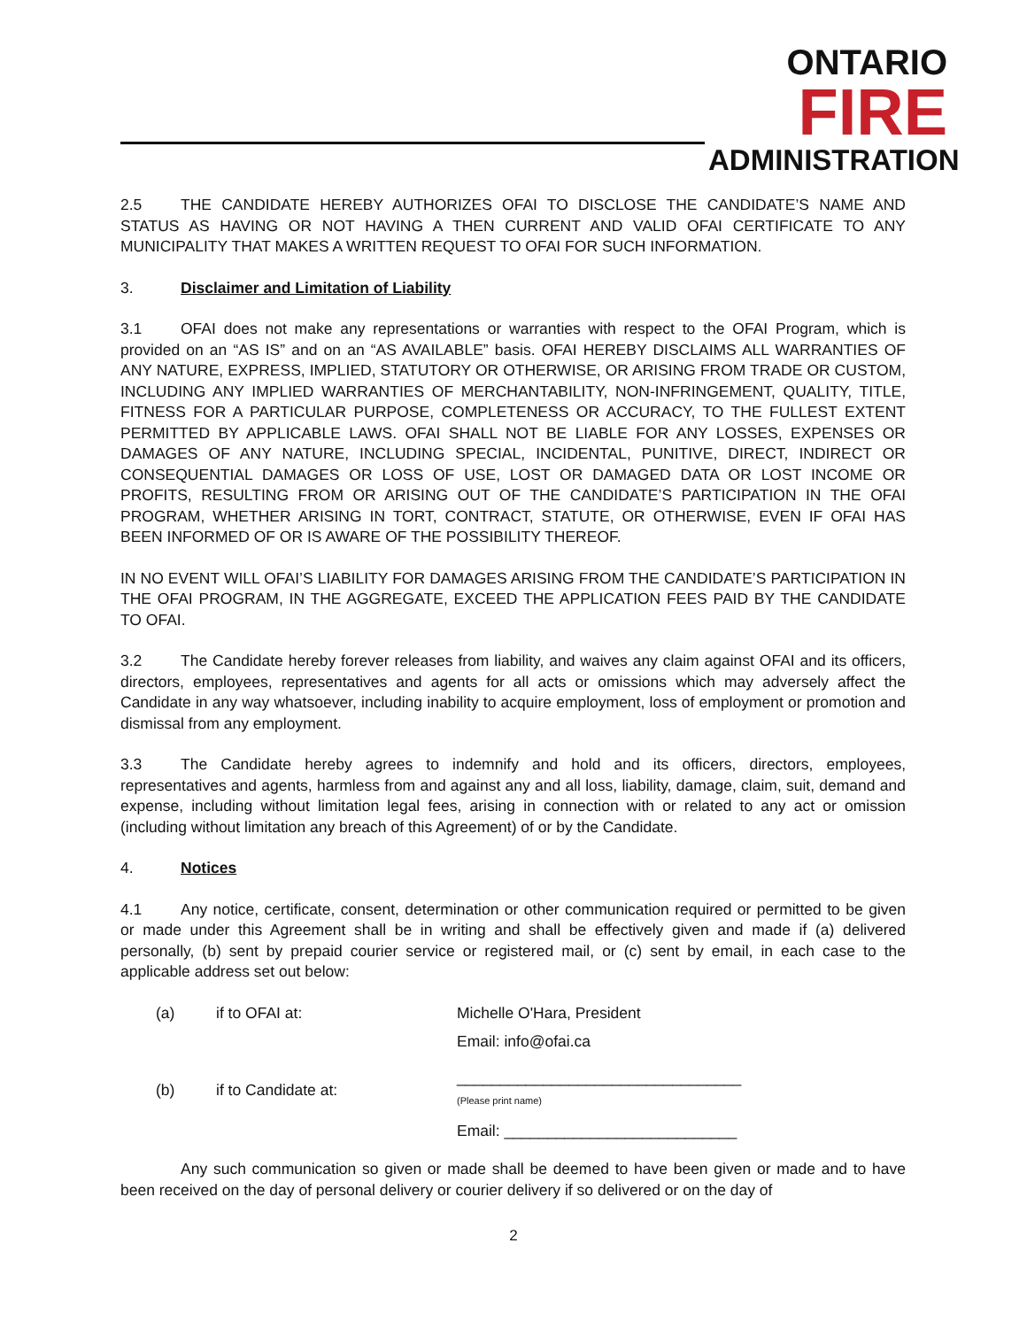ONTARIO
FIRE
ADMINISTRATION
2.5 THE CANDIDATE HEREBY AUTHORIZES OFAI TO DISCLOSE THE CANDIDATE’S NAME AND STATUS AS HAVING OR NOT HAVING A THEN CURRENT AND VALID OFAI CERTIFICATE TO ANY MUNICIPALITY THAT MAKES A WRITTEN REQUEST TO OFAI FOR SUCH INFORMATION.
3. Disclaimer and Limitation of Liability
3.1 OFAI does not make any representations or warranties with respect to the OFAI Program, which is provided on an “AS IS” and on an “AS AVAILABLE” basis. OFAI HEREBY DISCLAIMS ALL WARRANTIES OF ANY NATURE, EXPRESS, IMPLIED, STATUTORY OR OTHERWISE, OR ARISING FROM TRADE OR CUSTOM, INCLUDING ANY IMPLIED WARRANTIES OF MERCHANTABILITY, NON-INFRINGEMENT, QUALITY, TITLE, FITNESS FOR A PARTICULAR PURPOSE, COMPLETENESS OR ACCURACY, TO THE FULLEST EXTENT PERMITTED BY APPLICABLE LAWS. OFAI SHALL NOT BE LIABLE FOR ANY LOSSES, EXPENSES OR DAMAGES OF ANY NATURE, INCLUDING SPECIAL, INCIDENTAL, PUNITIVE, DIRECT, INDIRECT OR CONSEQUENTIAL DAMAGES OR LOSS OF USE, LOST OR DAMAGED DATA OR LOST INCOME OR PROFITS, RESULTING FROM OR ARISING OUT OF THE CANDIDATE’S PARTICIPATION IN THE OFAI PROGRAM, WHETHER ARISING IN TORT, CONTRACT, STATUTE, OR OTHERWISE, EVEN IF OFAI HAS BEEN INFORMED OF OR IS AWARE OF THE POSSIBILITY THEREOF.
IN NO EVENT WILL OFAI’S LIABILITY FOR DAMAGES ARISING FROM THE CANDIDATE’S PARTICIPATION IN THE OFAI PROGRAM, IN THE AGGREGATE, EXCEED THE APPLICATION FEES PAID BY THE CANDIDATE TO OFAI.
3.2 The Candidate hereby forever releases from liability, and waives any claim against OFAI and its officers, directors, employees, representatives and agents for all acts or omissions which may adversely affect the Candidate in any way whatsoever, including inability to acquire employment, loss of employment or promotion and dismissal from any employment.
3.3 The Candidate hereby agrees to indemnify and hold and its officers, directors, employees, representatives and agents, harmless from and against any and all loss, liability, damage, claim, suit, demand and expense, including without limitation legal fees, arising in connection with or related to any act or omission (including without limitation any breach of this Agreement) of or by the Candidate.
4. Notices
4.1 Any notice, certificate, consent, determination or other communication required or permitted to be given or made under this Agreement shall be in writing and shall be effectively given and made if (a) delivered personally, (b) sent by prepaid courier service or registered mail, or (c) sent by email, in each case to the applicable address set out below:
| (a) | if to OFAI at: | Michelle O'Hara, President Email: info@ofai.ca |
| (b) | if to Candidate at: | _________________________________ (Please print name) Email: ___________________________ |
Any such communication so given or made shall be deemed to have been given or made and to have been received on the day of personal delivery or courier delivery if so delivered or on the day of
2